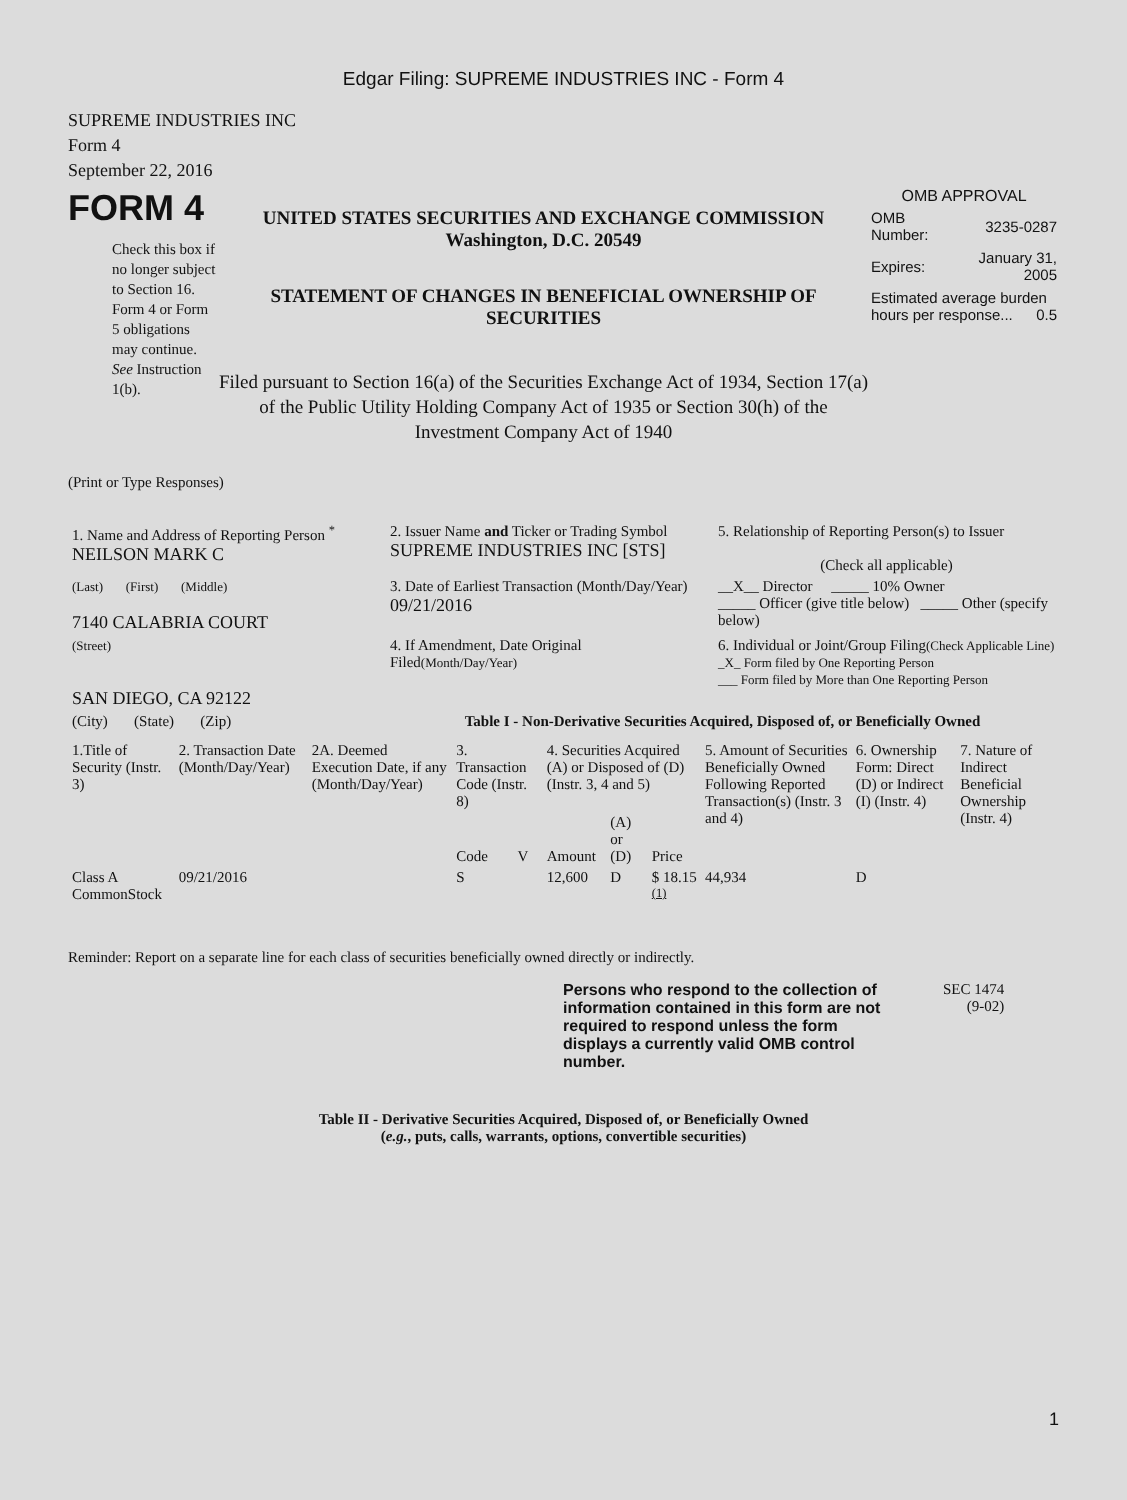Edgar Filing: SUPREME INDUSTRIES INC - Form 4
SUPREME INDUSTRIES INC
Form 4
September 22, 2016
FORM 4
Check this box if no longer subject to Section 16. Form 4 or Form 5 obligations may continue. See Instruction 1(b).
UNITED STATES SECURITIES AND EXCHANGE COMMISSION
Washington, D.C. 20549
STATEMENT OF CHANGES IN BENEFICIAL OWNERSHIP OF SECURITIES
Filed pursuant to Section 16(a) of the Securities Exchange Act of 1934, Section 17(a) of the Public Utility Holding Company Act of 1935 or Section 30(h) of the Investment Company Act of 1940
OMB APPROVAL
| OMB Number: | 3235-0287 |
| Expires: | January 31, 2005 |
| Estimated average burden hours per response... 0.5 | |
(Print or Type Responses)
| 1. Name and Address of Reporting Person <sup>*</sup> NEILSON MARK C | 2. Issuer Name and Ticker or Trading Symbol SUPREME INDUSTRIES INC [STS] | 5. Relationship of Reporting Person(s) to Issuer (Check all applicable) |
| (Last) (First) (Middle) 7140 CALABRIA COURT | 3. Date of Earliest Transaction (Month/Day/Year) 09/21/2016 | __X__ Director _____ 10% Owner _____ Officer (give title below) _____ Other (specify below) |
| (Street) SAN DIEGO, CA 92122 | 4. If Amendment, Date Original Filed (Month/Day/Year) | 6. Individual or Joint/Group Filing (Check Applicable Line) _X_ Form filed by One Reporting Person ___ Form filed by More than One Reporting Person |
| (City) (State) (Zip) | Table I - Non-Derivative Securities Acquired, Disposed of, or Beneficially Owned | |
| 1.Title of Security (Instr. 3) | 2. Transaction Date (Month/Day/Year) | 2A. Deemed Execution Date, if any (Month/Day/Year) | 3. Transaction Code (Instr. 8) | | 4. Securities Acquired (A) or Disposed of (D) (Instr. 3, 4 and 5) | | | 5. Amount of Securities Beneficially Owned Following Reported Transaction(s) (Instr. 3 and 4) | 6. Ownership Form: Direct (D) or Indirect (I) (Instr. 4) | 7. Nature of Indirect Beneficial Ownership (Instr. 4) |
| --- | --- | --- | --- | --- | --- | --- | --- | --- | --- | --- |
| | | | Code | V | Amount | (A) or (D) | Price | | | |
| Class A CommonStock | 09/21/2016 | | S | | 12,600 | D | $ 18.15 <sup>(1)</sup> | 44,934 | D | |
Reminder: Report on a separate line for each class of securities beneficially owned directly or indirectly.
Persons who respond to the collection of information contained in this form are not required to respond unless the form displays a currently valid OMB control number.
SEC 1474
(9-02)
Table II - Derivative Securities Acquired, Disposed of, or Beneficially Owned
(e.g., puts, calls, warrants, options, convertible securities)
1